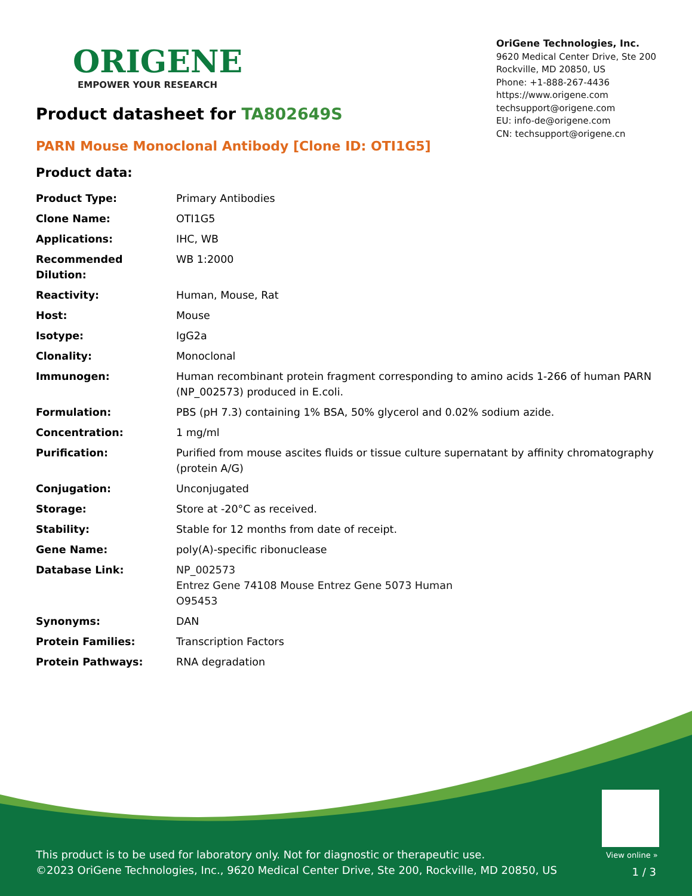ORIGENE
EMPOWER YOUR RESEARCH
OriGene Technologies, Inc.
9620 Medical Center Drive, Ste 200
Rockville, MD 20850, US
Phone: +1-888-267-4436
https://www.origene.com
techsupport@origene.com
EU: info-de@origene.com
CN: techsupport@origene.cn
Product datasheet for TA802649S
PARN Mouse Monoclonal Antibody [Clone ID: OTI1G5]
Product data:
| Product Type: | Primary Antibodies |
| Clone Name: | OTI1G5 |
| Applications: | IHC, WB |
| Recommended Dilution: | WB 1:2000 |
| Reactivity: | Human, Mouse, Rat |
| Host: | Mouse |
| Isotype: | IgG2a |
| Clonality: | Monoclonal |
| Immunogen: | Human recombinant protein fragment corresponding to amino acids 1-266 of human PARN (NP_002573) produced in E.coli. |
| Formulation: | PBS (pH 7.3) containing 1% BSA, 50% glycerol and 0.02% sodium azide. |
| Concentration: | 1 mg/ml |
| Purification: | Purified from mouse ascites fluids or tissue culture supernatant by affinity chromatography (protein A/G) |
| Conjugation: | Unconjugated |
| Storage: | Store at -20°C as received. |
| Stability: | Stable for 12 months from date of receipt. |
| Gene Name: | poly(A)-specific ribonuclease |
| Database Link: | NP_002573 Entrez Gene 74108 Mouse Entrez Gene 5073 Human O95453 |
| Synonyms: | DAN |
| Protein Families: | Transcription Factors |
| Protein Pathways: | RNA degradation |
View online »
This product is to be used for laboratory only. Not for diagnostic or therapeutic use.
©2023 OriGene Technologies, Inc., 9620 Medical Center Drive, Ste 200, Rockville, MD 20850, US
1 / 3